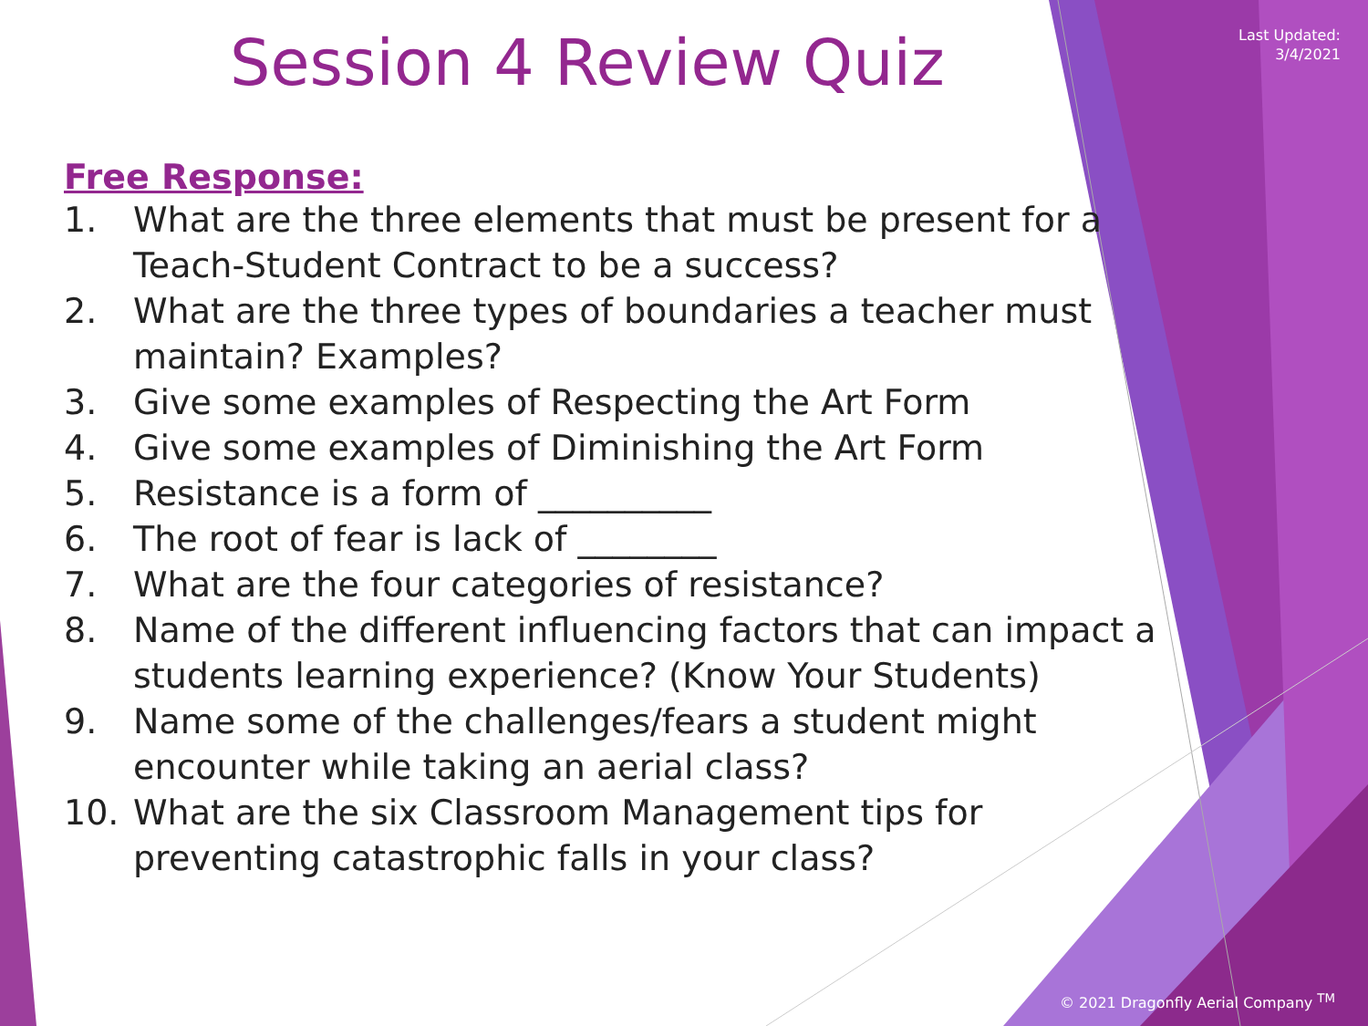Last Updated:
3/4/2021
Session 4 Review Quiz
Free Response:
1. What are the three elements that must be present for a Teach-Student Contract to be a success?
2. What are the three types of boundaries a teacher must maintain? Examples?
3. Give some examples of Respecting the Art Form
4. Give some examples of Diminishing the Art Form
5. Resistance is a form of __________
6. The root of fear is lack of ________
7. What are the four categories of resistance?
8. Name of the different influencing factors that can impact a students learning experience? (Know Your Students)
9. Name some of the challenges/fears a student might encounter while taking an aerial class?
10. What are the six Classroom Management tips for preventing catastrophic falls in your class?
© 2021 Dragonfly Aerial Company <sup>TM</sup>